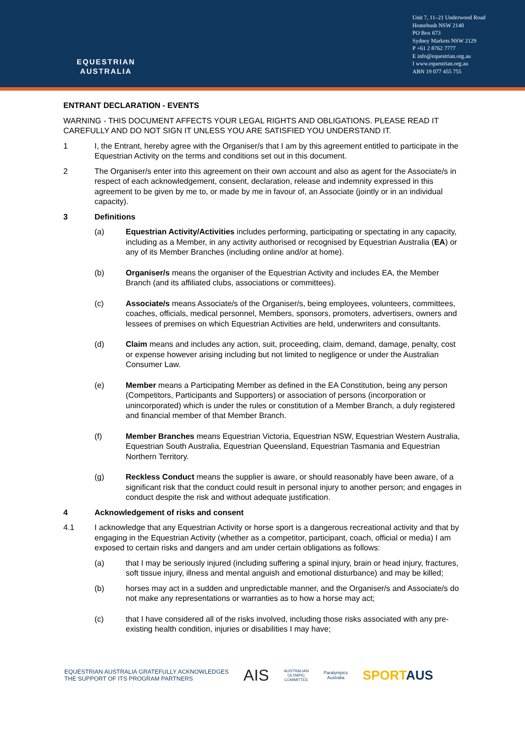EQUESTRIAN
AUSTRALIA
Unit 7, 11–21 Underwood Road
Homebush NSW 2140
PO Box 673
Sydney Markets NSW 2129
P +61 2 8762 7777
E info@equestrian.org.au
I www.equestrian.org.au
ABN 19 077 455 755
ENTRANT DECLARATION - EVENTS
WARNING - THIS DOCUMENT AFFECTS YOUR LEGAL RIGHTS AND OBLIGATIONS. PLEASE READ IT CAREFULLY AND DO NOT SIGN IT UNLESS YOU ARE SATISFIED YOU UNDERSTAND IT.
1 I, the Entrant, hereby agree with the Organiser/s that I am by this agreement entitled to participate in the Equestrian Activity on the terms and conditions set out in this document.
2 The Organiser/s enter into this agreement on their own account and also as agent for the Associate/s in respect of each acknowledgement, consent, declaration, release and indemnity expressed in this agreement to be given by me to, or made by me in favour of, an Associate (jointly or in an individual capacity).
3 Definitions
(a) Equestrian Activity/Activities includes performing, participating or spectating in any capacity, including as a Member, in any activity authorised or recognised by Equestrian Australia (EA) or any of its Member Branches (including online and/or at home).
(b) Organiser/s means the organiser of the Equestrian Activity and includes EA, the Member Branch (and its affiliated clubs, associations or committees).
(c) Associate/s means Associate/s of the Organiser/s, being employees, volunteers, committees, coaches, officials, medical personnel, Members, sponsors, promoters, advertisers, owners and lessees of premises on which Equestrian Activities are held, underwriters and consultants.
(d) Claim means and includes any action, suit, proceeding, claim, demand, damage, penalty, cost or expense however arising including but not limited to negligence or under the Australian Consumer Law.
(e) Member means a Participating Member as defined in the EA Constitution, being any person (Competitors, Participants and Supporters) or association of persons (incorporation or unincorporated) which is under the rules or constitution of a Member Branch, a duly registered and financial member of that Member Branch.
(f) Member Branches means Equestrian Victoria, Equestrian NSW, Equestrian Western Australia, Equestrian South Australia, Equestrian Queensland, Equestrian Tasmania and Equestrian Northern Territory.
(g) Reckless Conduct means the supplier is aware, or should reasonably have been aware, of a significant risk that the conduct could result in personal injury to another person; and engages in conduct despite the risk and without adequate justification.
4 Acknowledgement of risks and consent
4.1 I acknowledge that any Equestrian Activity or horse sport is a dangerous recreational activity and that by engaging in the Equestrian Activity (whether as a competitor, participant, coach, official or media) I am exposed to certain risks and dangers and am under certain obligations as follows:
(a) that I may be seriously injured (including suffering a spinal injury, brain or head injury, fractures, soft tissue injury, illness and mental anguish and emotional disturbance) and may be killed;
(b) horses may act in a sudden and unpredictable manner, and the Organiser/s and Associate/s do not make any representations or warranties as to how a horse may act;
(c) that I have considered all of the risks involved, including those risks associated with any pre-existing health condition, injuries or disabilities I may have;
EQUESTRIAN AUSTRALIA GRATEFULLY ACKNOWLEDGES
THE SUPPORT OF ITS PROGRAM PARTNERS
AIS
AUSTRALIAN
OLYMPIC
COMMITTEE
Paralympics
Australia
SPORTAUS